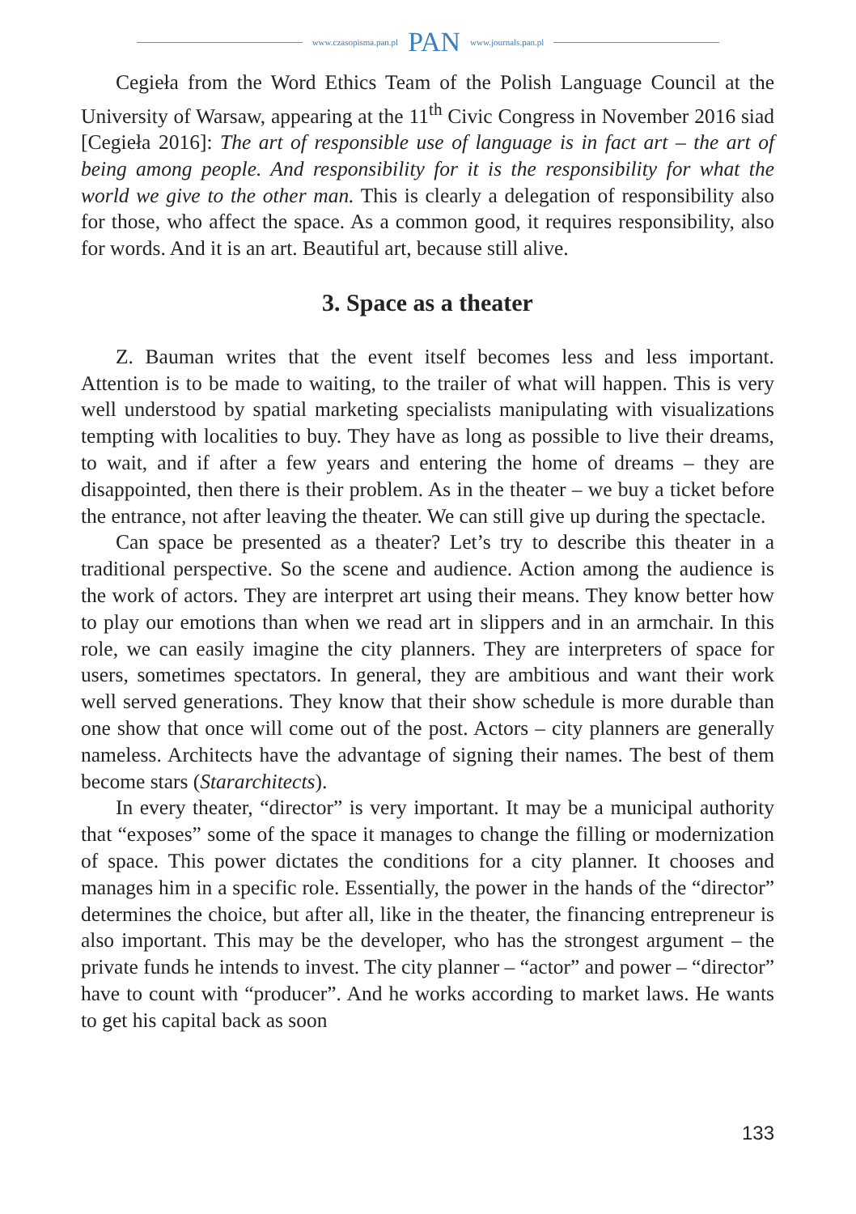www.czasopisma.pan.pl PAN www.journals.pan.pl
Cegiełа from the Word Ethics Team of the Polish Language Council at the University of Warsaw, appearing at the 11<sup>th</sup> Civic Congress in November 2016 siad [Cegiełа 2016]: The art of responsible use of language is in fact art – the art of being among people. And responsibility for it is the responsibility for what the world we give to the other man. This is clearly a delegation of responsibility also for those, who affect the space. As a common good, it requires responsibility, also for words. And it is an art. Beautiful art, because still alive.
3. Space as a theater
Z. Bauman writes that the event itself becomes less and less important. Attention is to be made to waiting, to the trailer of what will happen. This is very well understood by spatial marketing specialists manipulating with visualizations tempting with localities to buy. They have as long as possible to live their dreams, to wait, and if after a few years and entering the home of dreams – they are disappointed, then there is their problem. As in the theater – we buy a ticket before the entrance, not after leaving the theater. We can still give up during the spectacle.
Can space be presented as a theater? Let’s try to describe this theater in a traditional perspective. So the scene and audience. Action among the audience is the work of actors. They are interpret art using their means. They know better how to play our emotions than when we read art in slippers and in an armchair. In this role, we can easily imagine the city planners. They are interpreters of space for users, sometimes spectators. In general, they are ambitious and want their work well served generations. They know that their show schedule is more durable than one show that once will come out of the post. Actors – city planners are generally nameless. Architects have the advantage of signing their names. The best of them become stars (Stararchitects).
In every theater, “director” is very important. It may be a municipal authority that “exposes” some of the space it manages to change the filling or modernization of space. This power dictates the conditions for a city planner. It chooses and manages him in a specific role. Essentially, the power in the hands of the “director” determines the choice, but after all, like in the theater, the financing entrepreneur is also important. This may be the developer, who has the strongest argument – the private funds he intends to invest. The city planner – “actor” and power – “director” have to count with “producer”. And he works according to market laws. He wants to get his capital back as soon
133